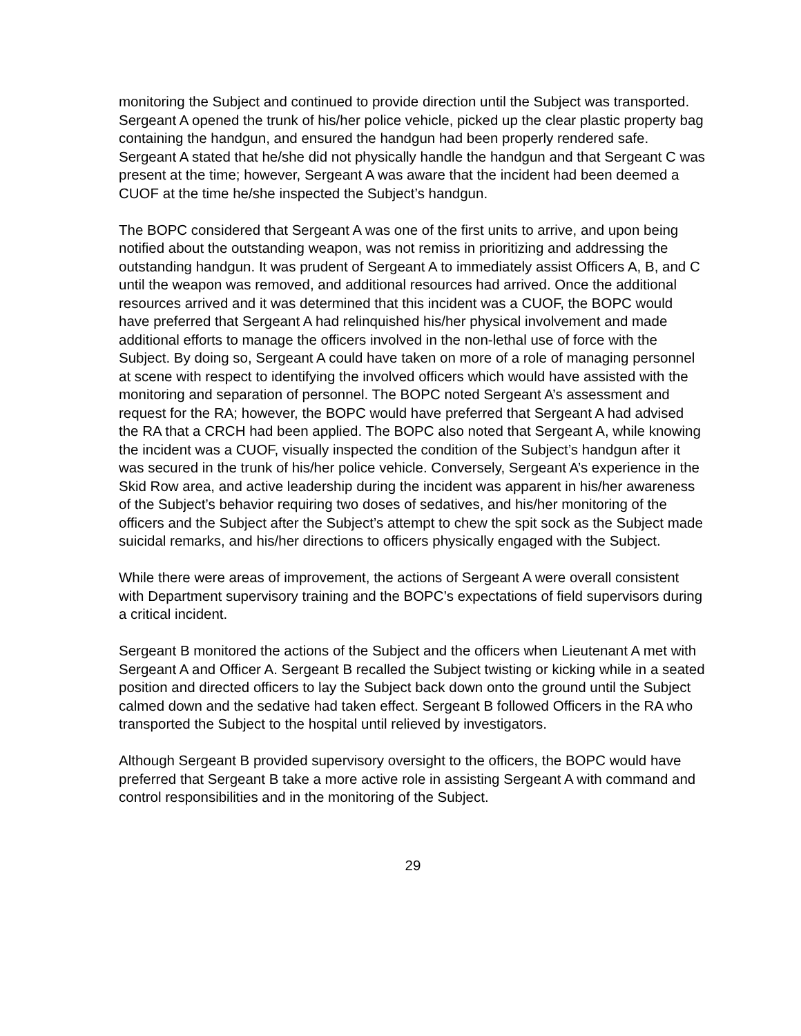monitoring the Subject and continued to provide direction until the Subject was transported. Sergeant A opened the trunk of his/her police vehicle, picked up the clear plastic property bag containing the handgun, and ensured the handgun had been properly rendered safe. Sergeant A stated that he/she did not physically handle the handgun and that Sergeant C was present at the time; however, Sergeant A was aware that the incident had been deemed a CUOF at the time he/she inspected the Subject’s handgun.
The BOPC considered that Sergeant A was one of the first units to arrive, and upon being notified about the outstanding weapon, was not remiss in prioritizing and addressing the outstanding handgun. It was prudent of Sergeant A to immediately assist Officers A, B, and C until the weapon was removed, and additional resources had arrived. Once the additional resources arrived and it was determined that this incident was a CUOF, the BOPC would have preferred that Sergeant A had relinquished his/her physical involvement and made additional efforts to manage the officers involved in the non-lethal use of force with the Subject. By doing so, Sergeant A could have taken on more of a role of managing personnel at scene with respect to identifying the involved officers which would have assisted with the monitoring and separation of personnel. The BOPC noted Sergeant A’s assessment and request for the RA; however, the BOPC would have preferred that Sergeant A had advised the RA that a CRCH had been applied. The BOPC also noted that Sergeant A, while knowing the incident was a CUOF, visually inspected the condition of the Subject’s handgun after it was secured in the trunk of his/her police vehicle. Conversely, Sergeant A’s experience in the Skid Row area, and active leadership during the incident was apparent in his/her awareness of the Subject’s behavior requiring two doses of sedatives, and his/her monitoring of the officers and the Subject after the Subject’s attempt to chew the spit sock as the Subject made suicidal remarks, and his/her directions to officers physically engaged with the Subject.
While there were areas of improvement, the actions of Sergeant A were overall consistent with Department supervisory training and the BOPC’s expectations of field supervisors during a critical incident.
Sergeant B monitored the actions of the Subject and the officers when Lieutenant A met with Sergeant A and Officer A. Sergeant B recalled the Subject twisting or kicking while in a seated position and directed officers to lay the Subject back down onto the ground until the Subject calmed down and the sedative had taken effect. Sergeant B followed Officers in the RA who transported the Subject to the hospital until relieved by investigators.
Although Sergeant B provided supervisory oversight to the officers, the BOPC would have preferred that Sergeant B take a more active role in assisting Sergeant A with command and control responsibilities and in the monitoring of the Subject.
29